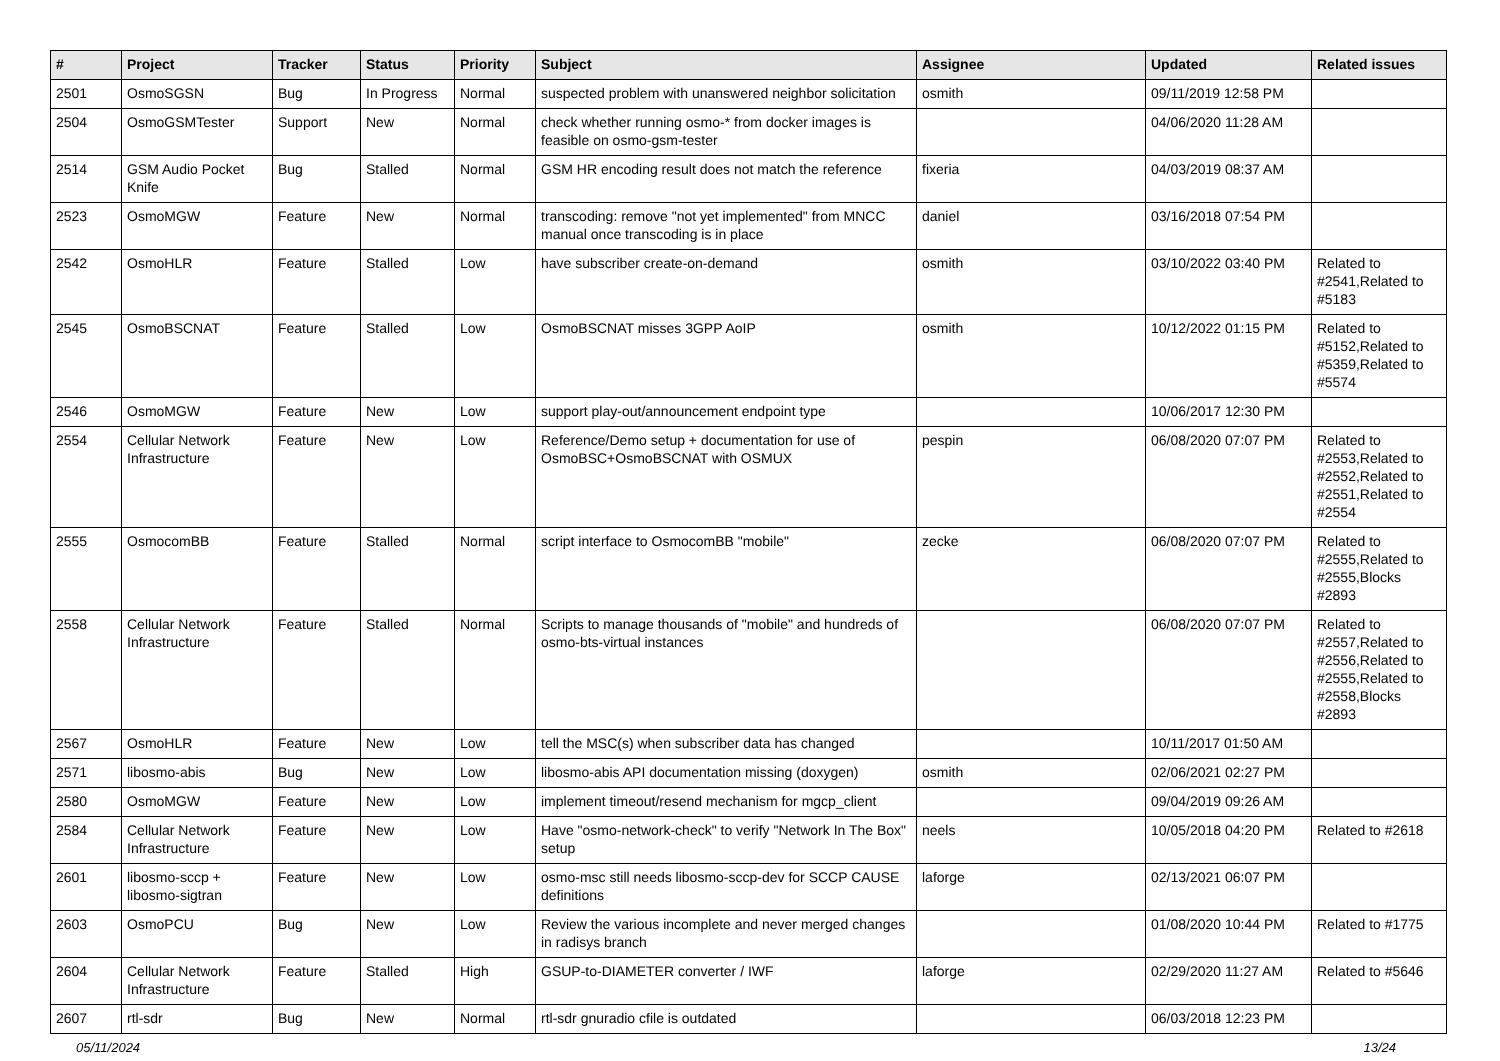| # | Project | Tracker | Status | Priority | Subject | Assignee | Updated | Related issues |
| --- | --- | --- | --- | --- | --- | --- | --- | --- |
| 2501 | OsmoSGSN | Bug | In Progress | Normal | suspected problem with unanswered neighbor solicitation | osmith | 09/11/2019 12:58 PM | |
| 2504 | OsmoGSMTester | Support | New | Normal | check whether running osmo-* from docker images is feasible on osmo-gsm-tester | | 04/06/2020 11:28 AM | |
| 2514 | GSM Audio Pocket Knife | Bug | Stalled | Normal | GSM HR encoding result does not match the reference | fixeria | 04/03/2019 08:37 AM | |
| 2523 | OsmoMGW | Feature | New | Normal | transcoding: remove "not yet implemented" from MNCC manual once transcoding is in place | daniel | 03/16/2018 07:54 PM | |
| 2542 | OsmoHLR | Feature | Stalled | Low | have subscriber create-on-demand | osmith | 03/10/2022 03:40 PM | Related to #2541,Related to #5183 |
| 2545 | OsmoBSCNAT | Feature | Stalled | Low | OsmoBSCNAT misses 3GPP AoIP | osmith | 10/12/2022 01:15 PM | Related to #5152,Related to #5359,Related to #5574 |
| 2546 | OsmoMGW | Feature | New | Low | support play-out/announcement endpoint type | | 10/06/2017 12:30 PM | |
| 2554 | Cellular Network Infrastructure | Feature | New | Low | Reference/Demo setup + documentation for use of OsmoBSC+OsmoBSCNAT with OSMUX | pespin | 06/08/2020 07:07 PM | Related to #2553,Related to #2552,Related to #2551,Related to #2554 |
| 2555 | OsmocomBB | Feature | Stalled | Normal | script interface to OsmocomBB "mobile" | zecke | 06/08/2020 07:07 PM | Related to #2555,Related to #2555,Blocks #2893 |
| 2558 | Cellular Network Infrastructure | Feature | Stalled | Normal | Scripts to manage thousands of "mobile" and hundreds of osmo-bts-virtual instances | | 06/08/2020 07:07 PM | Related to #2557,Related to #2556,Related to #2555,Related to #2558,Blocks #2893 |
| 2567 | OsmoHLR | Feature | New | Low | tell the MSC(s) when subscriber data has changed | | 10/11/2017 01:50 AM | |
| 2571 | libosmo-abis | Bug | New | Low | libosmo-abis API documentation missing (doxygen) | osmith | 02/06/2021 02:27 PM | |
| 2580 | OsmoMGW | Feature | New | Low | implement timeout/resend mechanism for mgcp_client | | 09/04/2019 09:26 AM | |
| 2584 | Cellular Network Infrastructure | Feature | New | Low | Have "osmo-network-check" to verify "Network In The Box" setup | neels | 10/05/2018 04:20 PM | Related to #2618 |
| 2601 | libosmo-sccp + libosmo-sigtran | Feature | New | Low | osmo-msc still needs libosmo-sccp-dev for SCCP CAUSE definitions | laforge | 02/13/2021 06:07 PM | |
| 2603 | OsmoPCU | Bug | New | Low | Review the various incomplete and never merged changes in radisys branch | | 01/08/2020 10:44 PM | Related to #1775 |
| 2604 | Cellular Network Infrastructure | Feature | Stalled | High | GSUP-to-DIAMETER converter / IWF | laforge | 02/29/2020 11:27 AM | Related to #5646 |
| 2607 | rtl-sdr | Bug | New | Normal | rtl-sdr gnuradio cfile is outdated | | 06/03/2018 12:23 PM | |
05/11/2024 13/24